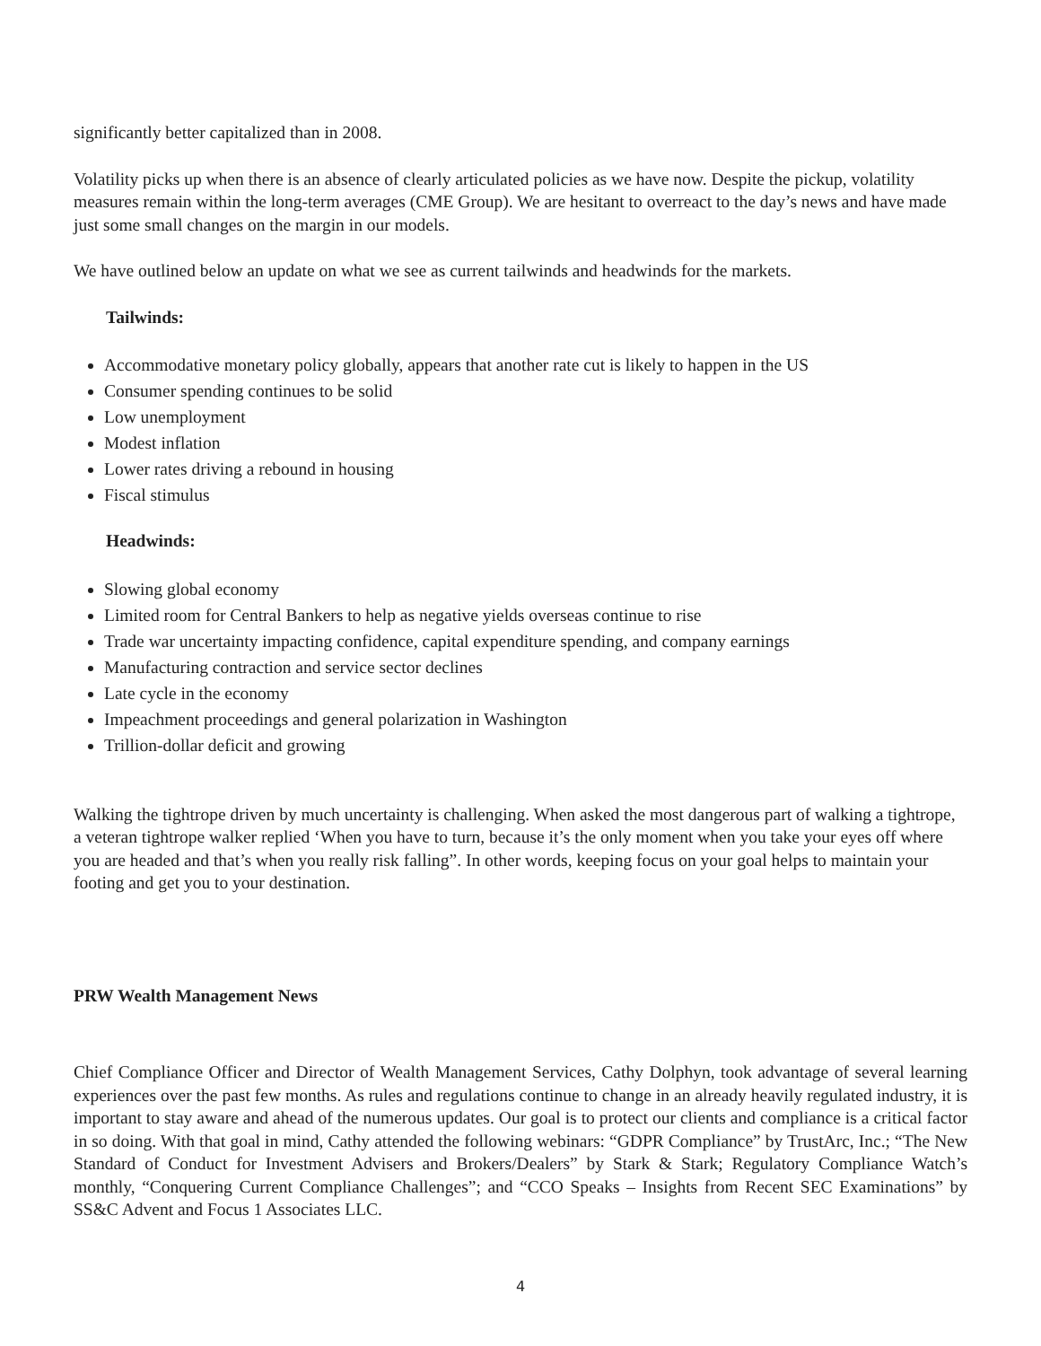significantly better capitalized than in 2008.
Volatility picks up when there is an absence of clearly articulated policies as we have now. Despite the pickup, volatility measures remain within the long-term averages (CME Group). We are hesitant to overreact to the day’s news and have made just some small changes on the margin in our models.
We have outlined below an update on what we see as current tailwinds and headwinds for the markets.
Tailwinds:
Accommodative monetary policy globally, appears that another rate cut is likely to happen in the US
Consumer spending continues to be solid
Low unemployment
Modest inflation
Lower rates driving a rebound in housing
Fiscal stimulus
Headwinds:
Slowing global economy
Limited room for Central Bankers to help as negative yields overseas continue to rise
Trade war uncertainty impacting confidence, capital expenditure spending, and company earnings
Manufacturing contraction and service sector declines
Late cycle in the economy
Impeachment proceedings and general polarization in Washington
Trillion-dollar deficit and growing
Walking the tightrope driven by much uncertainty is challenging. When asked the most dangerous part of walking a tightrope, a veteran tightrope walker replied ‘When you have to turn, because it’s the only moment when you take your eyes off where you are headed and that’s when you really risk falling”. In other words, keeping focus on your goal helps to maintain your footing and get you to your destination.
PRW Wealth Management News
Chief Compliance Officer and Director of Wealth Management Services, Cathy Dolphyn, took advantage of several learning experiences over the past few months. As rules and regulations continue to change in an already heavily regulated industry, it is important to stay aware and ahead of the numerous updates. Our goal is to protect our clients and compliance is a critical factor in so doing. With that goal in mind, Cathy attended the following webinars: “GDPR Compliance” by TrustArc, Inc.; “The New Standard of Conduct for Investment Advisers and Brokers/Dealers” by Stark & Stark; Regulatory Compliance Watch’s monthly, “Conquering Current Compliance Challenges”; and “CCO Speaks – Insights from Recent SEC Examinations” by SS&C Advent and Focus 1 Associates LLC.
4